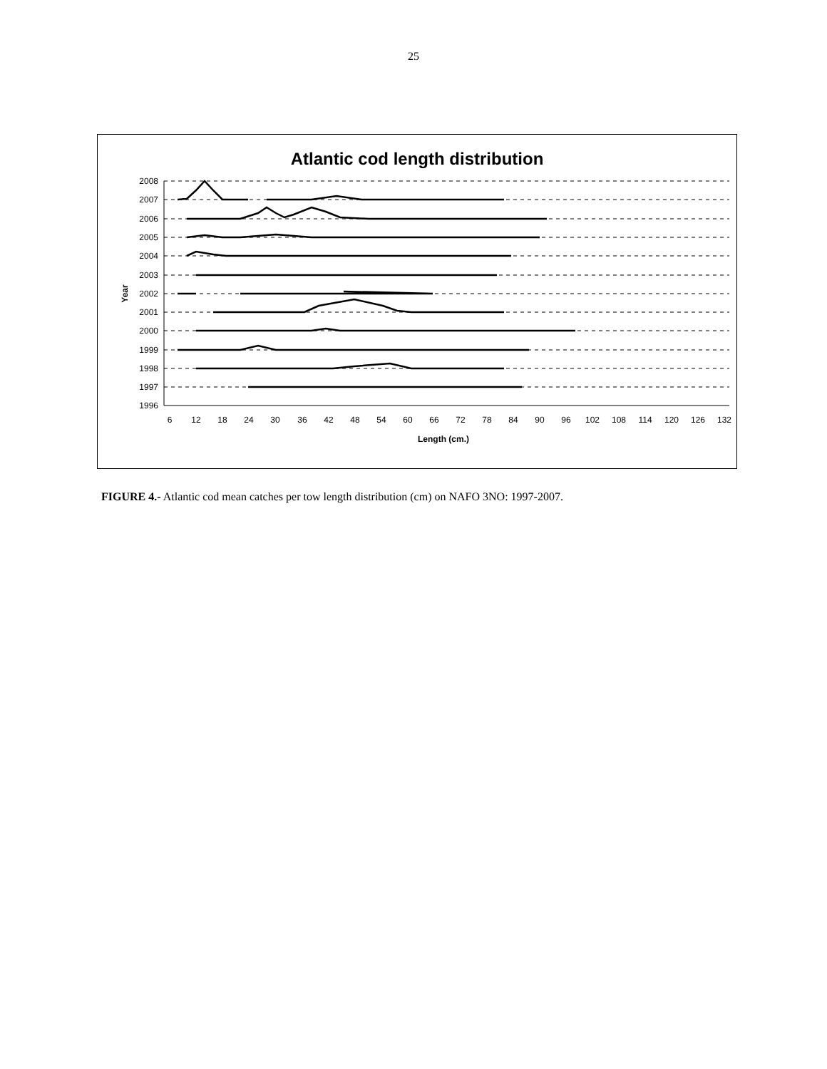25
Atlantic cod length distribution
2008
2007
2006
2005
2004
2003
2002
2001
2000
1999
1998
1997
1996
6
12
18
24
30
36
42
48
54
60
66
72
78
84
90
96
102
108
114
120
126
132
Length (cm.)
Year
FIGURE 4.- Atlantic cod mean catches per tow length distribution (cm) on NAFO 3NO: 1997-2007.